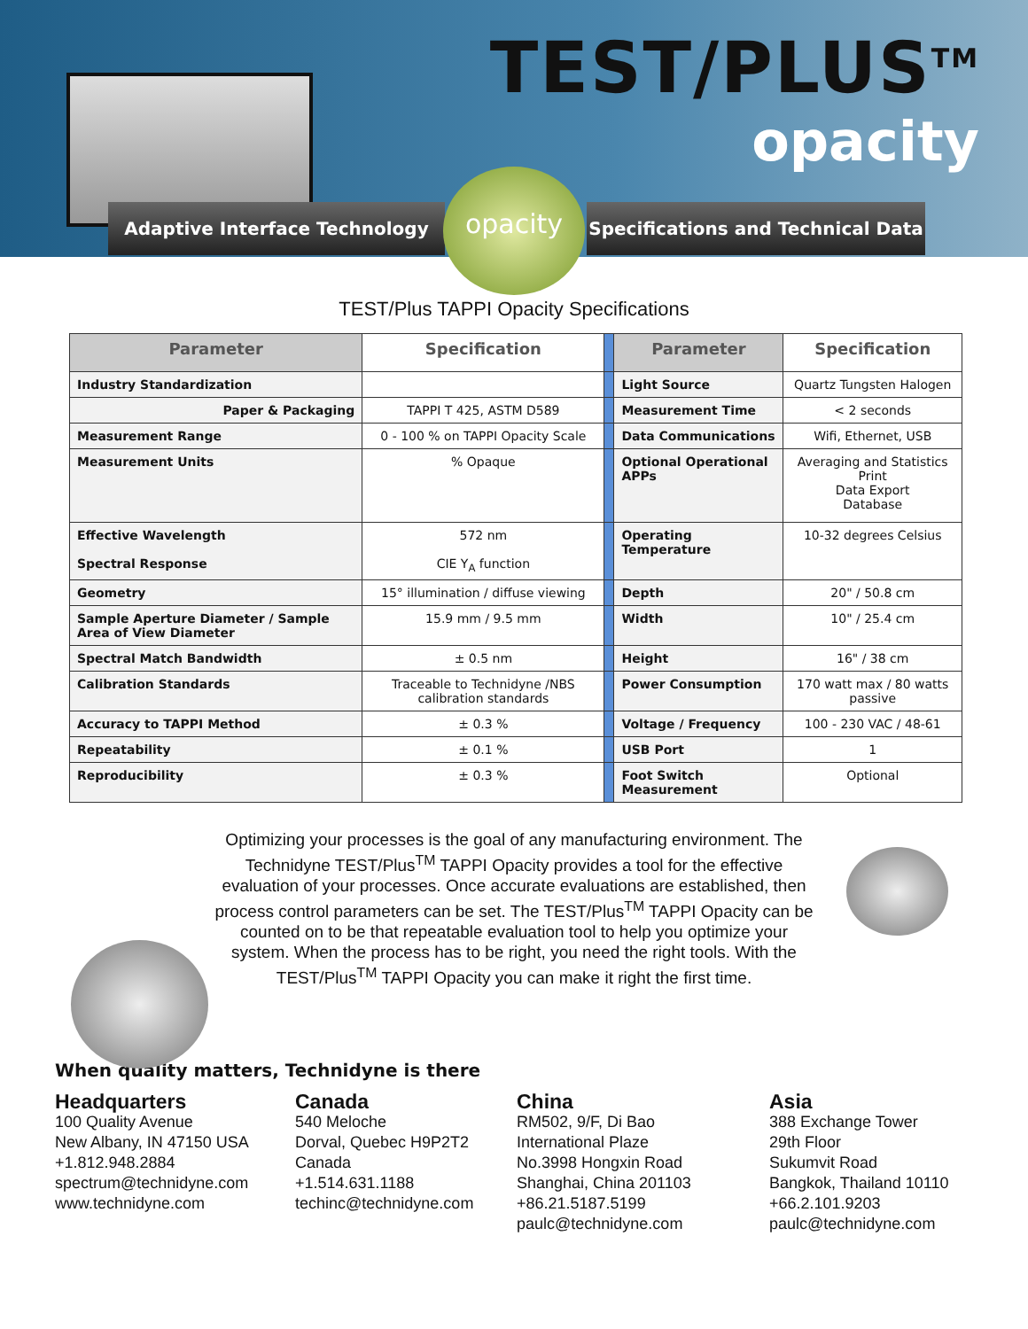TEST/PLUS<sup>TM</sup>
opacity
Adaptive Interface Technology
opacity
Specifications and Technical Data
TEST/Plus TAPPI Opacity Specifications
| Parameter | Specification | | Parameter | Specification |
| Industry Standardization | | | Light Source | Quartz Tungsten Halogen |
| Paper & Packaging | TAPPI T 425, ASTM D589 | | Measurement Time | < 2 seconds |
| Measurement Range | 0 - 100 % on TAPPI Opacity Scale | | Data Communications | Wifi, Ethernet, USB |
| Measurement Units | % Opaque | | Optional Operational APPs | Averaging and Statistics Print Data Export Database |
| Effective Wavelength Spectral Response | 572 nm CIE Y<sub>A</sub> function | | Operating Temperature | 10-32 degrees Celsius |
| Geometry | 15° illumination / diffuse viewing | | Depth | 20" / 50.8 cm |
| Sample Aperture Diameter / Sample Area of View Diameter | 15.9 mm / 9.5 mm | | Width | 10" / 25.4 cm |
| Spectral Match Bandwidth | ± 0.5 nm | | Height | 16" / 38 cm |
| Calibration Standards | Traceable to Technidyne /NBS calibration standards | | Power Consumption | 170 watt max / 80 watts passive |
| Accuracy to TAPPI Method | ± 0.3 % | | Voltage / Frequency | 100 - 230 VAC / 48-61 |
| Repeatability | ± 0.1 % | | USB Port | 1 |
| Reproducibility | ± 0.3 % | | Foot Switch Measurement | Optional |
Optimizing your processes is the goal of any manufacturing environment. The Technidyne TEST/Plus<sup>TM</sup> TAPPI Opacity provides a tool for the effective evaluation of your processes. Once accurate evaluations are established, then process control parameters can be set. The TEST/Plus<sup>TM</sup> TAPPI Opacity can be counted on to be that repeatable evaluation tool to help you optimize your system. When the process has to be right, you need the right tools. With the TEST/Plus<sup>TM</sup> TAPPI Opacity you can make it right the first time.
When quality matters, Technidyne is there
Headquarters
100 Quality Avenue
New Albany, IN 47150 USA
+1.812.948.2884
spectrum@technidyne.com
www.technidyne.com
Canada
540 Meloche
Dorval, Quebec H9P2T2
Canada
+1.514.631.1188
techinc@technidyne.com
China
RM502, 9/F, Di Bao
International Plaze
No.3998 Hongxin Road
Shanghai, China 201103
+86.21.5187.5199
paulc@technidyne.com
Asia
388 Exchange Tower
29th Floor
Sukumvit Road
Bangkok, Thailand 10110
+66.2.101.9203
paulc@technidyne.com